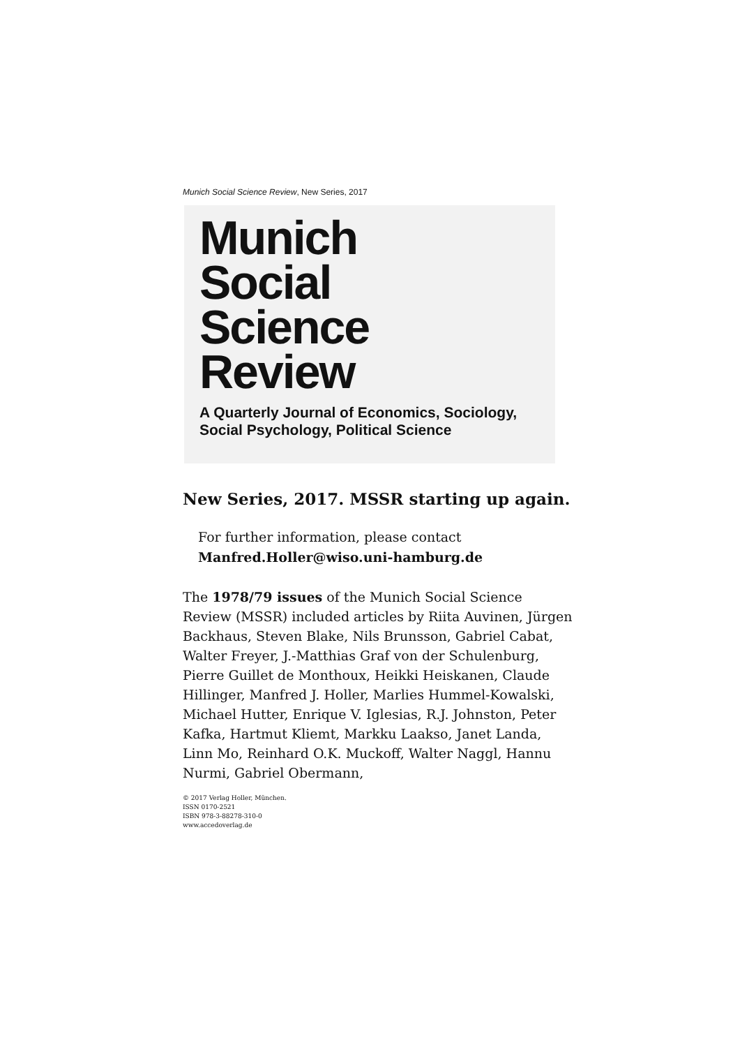Munich Social Science Review, New Series, 2017
Munich
Social
Science
Review
A Quarterly Journal of Economics, Sociology,
Social Psychology, Political Science
New Series, 2017. MSSR starting up again.
For further information, please contact
Manfred.Holler@wiso.uni-hamburg.de
The 1978/79 issues of the Munich Social Science Review (MSSR) included articles by Riita Auvinen, Jürgen Backhaus, Steven Blake, Nils Brunsson, Gabriel Cabat, Walter Freyer, J.-Matthias Graf von der Schulenburg, Pierre Guillet de Monthoux, Heikki Heiskanen, Claude Hillinger, Manfred J. Holler, Marlies Hummel-Kowalski, Michael Hutter, Enrique V. Iglesias, R.J. Johnston, Peter Kafka, Hartmut Kliemt, Markku Laakso, Janet Landa, Linn Mo, Reinhard O.K. Muckoff, Walter Naggl, Hannu Nurmi, Gabriel Obermann,
© 2017 Verlag Holler, München.
ISSN 0170-2521
ISBN 978-3-88278-310-0
www.accedoverlag.de